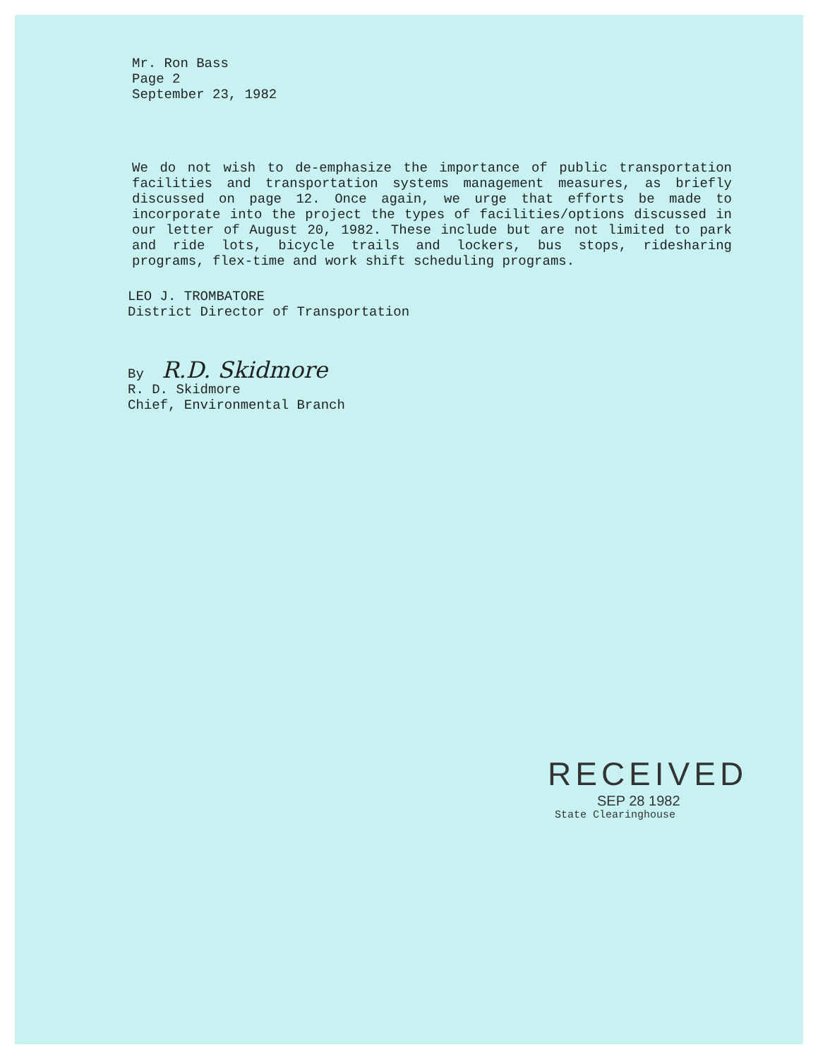Mr. Ron Bass
Page 2
September 23, 1982
We do not wish to de-emphasize the importance of public transportation facilities and transportation systems management measures, as briefly discussed on page 12. Once again, we urge that efforts be made to incorporate into the project the types of facilities/options discussed in our letter of August 20, 1982. These include but are not limited to park and ride lots, bicycle trails and lockers, bus stops, ridesharing programs, flex-time and work shift scheduling programs.
LEO J. TROMBATORE
District Director of Transportation
By R.D. Skidmore
R. D. Skidmore
Chief, Environmental Branch
RECEIVED
SEP 28 1982
State Clearinghouse